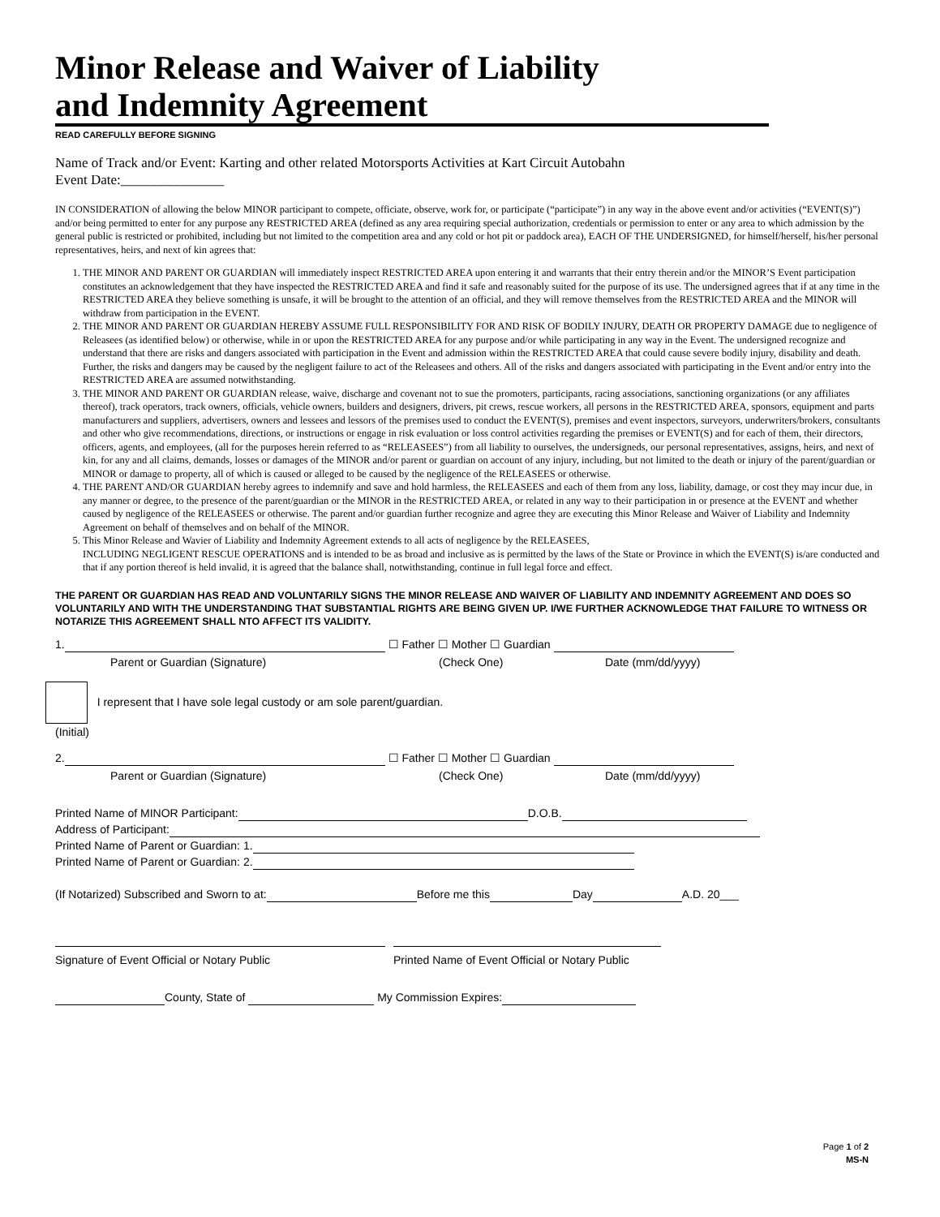Minor Release and Waiver of Liability
and Indemnity Agreement
READ CAREFULLY BEFORE SIGNING
Name of Track and/or Event: Karting and other related Motorsports Activities at Kart Circuit Autobahn
Event Date:_______________
IN CONSIDERATION of allowing the below MINOR participant to compete, officiate, observe, work for, or participate (“participate”) in any way in the above event and/or activities (“EVENT(S)”) and/or being permitted to enter for any purpose any RESTRICTED AREA (defined as any area requiring special authorization, credentials or permission to enter or any area to which admission by the general public is restricted or prohibited, including but not limited to the competition area and any cold or hot pit or paddock area), EACH OF THE UNDERSIGNED, for himself/herself, his/her personal representatives, heirs, and next of kin agrees that:
1. THE MINOR AND PARENT OR GUARDIAN will immediately inspect RESTRICTED AREA upon entering it and warrants that their entry therein and/or the MINOR’S Event participation constitutes an acknowledgement that they have inspected the RESTRICTED AREA and find it safe and reasonably suited for the purpose of its use. The undersigned agrees that if at any time in the RESTRICTED AREA they believe something is unsafe, it will be brought to the attention of an official, and they will remove themselves from the RESTRICTED AREA and the MINOR will withdraw from participation in the EVENT.
2. THE MINOR AND PARENT OR GUARDIAN HEREBY ASSUME FULL RESPONSIBILITY FOR AND RISK OF BODILY INJURY, DEATH OR PROPERTY DAMAGE due to negligence of Releasees (as identified below) or otherwise, while in or upon the RESTRICTED AREA for any purpose and/or while participating in any way in the Event. The undersigned recognize and understand that there are risks and dangers associated with participation in the Event and admission within the RESTRICTED AREA that could cause severe bodily injury, disability and death. Further, the risks and dangers may be caused by the negligent failure to act of the Releasees and others. All of the risks and dangers associated with participating in the Event and/or entry into the RESTRICTED AREA are assumed notwithstanding.
3. THE MINOR AND PARENT OR GUARDIAN release, waive, discharge and covenant not to sue the promoters, participants, racing associations, sanctioning organizations (or any affiliates thereof), track operators, track owners, officials, vehicle owners, builders and designers, drivers, pit crews, rescue workers, all persons in the RESTRICTED AREA, sponsors, equipment and parts manufacturers and suppliers, advertisers, owners and lessees and lessors of the premises used to conduct the EVENT(S), premises and event inspectors, surveyors, underwriters/brokers, consultants and other who give recommendations, directions, or instructions or engage in risk evaluation or loss control activities regarding the premises or EVENT(S) and for each of them, their directors, officers, agents, and employees, (all for the purposes herein referred to as “RELEASEES”) from all liability to ourselves, the undersigneds, our personal representatives, assigns, heirs, and next of kin, for any and all claims, demands, losses or damages of the MINOR and/or parent or guardian on account of any injury, including, but not limited to the death or injury of the parent/guardian or MINOR or damage to property, all of which is caused or alleged to be caused by the negligence of the RELEASEES or otherwise.
4. THE PARENT AND/OR GUARDIAN hereby agrees to indemnify and save and hold harmless, the RELEASEES and each of them from any loss, liability, damage, or cost they may incur due, in any manner or degree, to the presence of the parent/guardian or the MINOR in the RESTRICTED AREA, or related in any way to their participation in or presence at the EVENT and whether caused by negligence of the RELEASEES or otherwise. The parent and/or guardian further recognize and agree they are executing this Minor Release and Waiver of Liability and Indemnity Agreement on behalf of themselves and on behalf of the MINOR.
5. This Minor Release and Wavier of Liability and Indemnity Agreement extends to all acts of negligence by the RELEASEES,
INCLUDING NEGLIGENT RESCUE OPERATIONS and is intended to be as broad and inclusive as is permitted by the laws of the State or Province in which the EVENT(S) is/are conducted and that if any portion thereof is held invalid, it is agreed that the balance shall, notwithstanding, continue in full legal force and effect.
THE PARENT OR GUARDIAN HAS READ AND VOLUNTARILY SIGNS THE MINOR RELEASE AND WAIVER OF LIABILITY AND INDEMNITY AGREEMENT AND DOES SO VOLUNTARILY AND WITH THE UNDERSTANDING THAT SUBSTANTIAL RIGHTS ARE BEING GIVEN UP. I/WE FURTHER ACKNOWLEDGE THAT FAILURE TO WITNESS OR NOTARIZE THIS AGREEMENT SHALL NTO AFFECT ITS VALIDITY.
1. ☐ Father ☐ Mother ☐ Guardian
Parent or Guardian (Signature) (Check One) Date (mm/dd/yyyy)
I represent that I have sole legal custody or am sole parent/guardian.
(Initial)
2. ☐ Father ☐ Mother ☐ Guardian
Parent or Guardian (Signature) (Check One) Date (mm/dd/yyyy)
Printed Name of MINOR Participant: D.O.B.
Address of Participant:
Printed Name of Parent or Guardian: 1.
Printed Name of Parent or Guardian: 2.
(If Notarized) Subscribed and Sworn to at: Before me this Day A.D. 20___
Signature of Event Official or Notary Public Printed Name of Event Official or Notary Public
County, State of My Commission Expires:
Page 1 of 2
MS-N